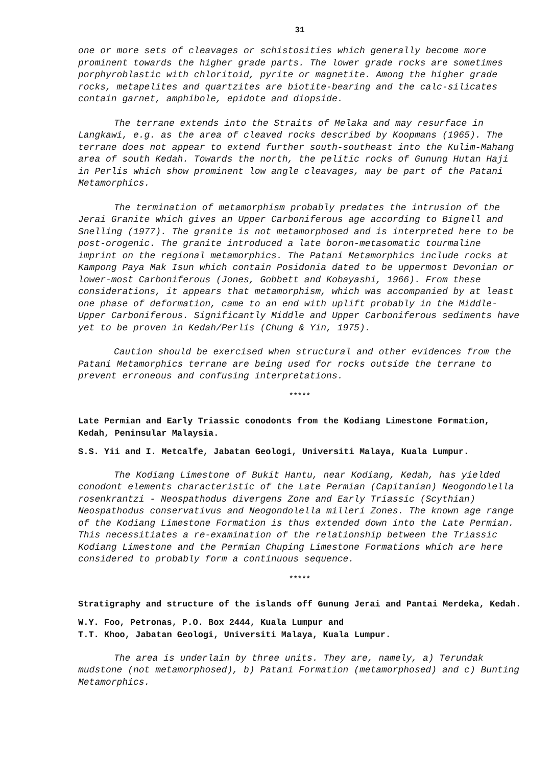31
one or more sets of cleavages or schistosities which generally become more prominent towards the higher grade parts. The lower grade rocks are sometimes porphyroblastic with chloritoid, pyrite or magnetite. Among the higher grade rocks, metapelites and quartzites are biotite-bearing and the calc-silicates contain garnet, amphibole, epidote and diopside.
The terrane extends into the Straits of Melaka and may resurface in Langkawi, e.g. as the area of cleaved rocks described by Koopmans (1965). The terrane does not appear to extend further south-southeast into the Kulim-Mahang area of south Kedah. Towards the north, the pelitic rocks of Gunung Hutan Haji in Perlis which show prominent low angle cleavages, may be part of the Patani Metamorphics.
The termination of metamorphism probably predates the intrusion of the Jerai Granite which gives an Upper Carboniferous age according to Bignell and Snelling (1977). The granite is not metamorphosed and is interpreted here to be post-orogenic. The granite introduced a late boron-metasomatic tourmaline imprint on the regional metamorphics. The Patani Metamorphics include rocks at Kampong Paya Mak Isun which contain Posidonia dated to be uppermost Devonian or lower-most Carboniferous (Jones, Gobbett and Kobayashi, 1966). From these considerations, it appears that metamorphism, which was accompanied by at least one phase of deformation, came to an end with uplift probably in the Middle-Upper Carboniferous. Significantly Middle and Upper Carboniferous sediments have yet to be proven in Kedah/Perlis (Chung & Yin, 1975).
Caution should be exercised when structural and other evidences from the Patani Metamorphics terrane are being used for rocks outside the terrane to prevent erroneous and confusing interpretations.
*****
Late Permian and Early Triassic conodonts from the Kodiang Limestone Formation, Kedah, Peninsular Malaysia.
S.S. Yii and I. Metcalfe, Jabatan Geologi, Universiti Malaya, Kuala Lumpur.
The Kodiang Limestone of Bukit Hantu, near Kodiang, Kedah, has yielded conodont elements characteristic of the Late Permian (Capitanian) Neogondolella rosenkrantzi - Neospathodus divergens Zone and Early Triassic (Scythian) Neospathodus conservativus and Neogondolella milleri Zones. The known age range of the Kodiang Limestone Formation is thus extended down into the Late Permian. This necessitiates a re-examination of the relationship between the Triassic Kodiang Limestone and the Permian Chuping Limestone Formations which are here considered to probably form a continuous sequence.
*****
Stratigraphy and structure of the islands off Gunung Jerai and Pantai Merdeka, Kedah.
W.Y. Foo, Petronas, P.O. Box 2444, Kuala Lumpur and
T.T. Khoo, Jabatan Geologi, Universiti Malaya, Kuala Lumpur.
The area is underlain by three units. They are, namely, a) Terundak mudstone (not metamorphosed), b) Patani Formation (metamorphosed) and c) Bunting Metamorphics.